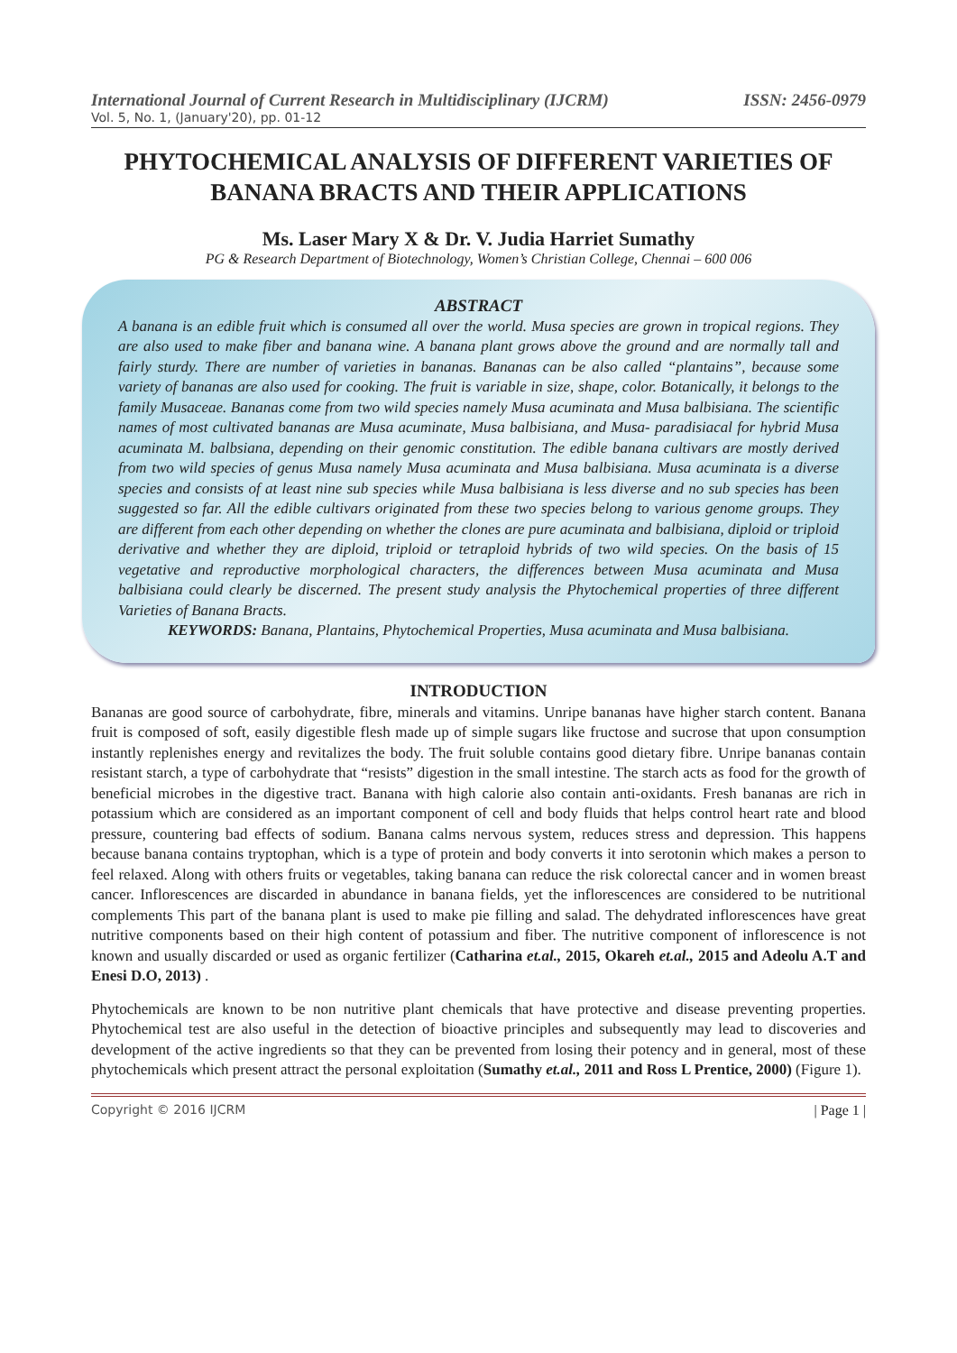International Journal of Current Research in Multidisciplinary (IJCRM) ISSN: 2456-0979
Vol. 5, No. 1, (January'20), pp. 01-12
PHYTOCHEMICAL ANALYSIS OF DIFFERENT VARIETIES OF BANANA BRACTS AND THEIR APPLICATIONS
Ms. Laser Mary X & Dr. V. Judia Harriet Sumathy
PG & Research Department of Biotechnology, Women’s Christian College, Chennai – 600 006
ABSTRACT
A banana is an edible fruit which is consumed all over the world. Musa species are grown in tropical regions. They are also used to make fiber and banana wine. A banana plant grows above the ground and are normally tall and fairly sturdy. There are number of varieties in bananas. Bananas can be also called “plantains”, because some variety of bananas are also used for cooking. The fruit is variable in size, shape, color. Botanically, it belongs to the family Musaceae. Bananas come from two wild species namely Musa acuminata and Musa balbisiana. The scientific names of most cultivated bananas are Musa acuminate, Musa balbisiana, and Musa- paradisiacal for hybrid Musa acuminata M. balbsiana, depending on their genomic constitution. The edible banana cultivars are mostly derived from two wild species of genus Musa namely Musa acuminata and Musa balbisiana. Musa acuminata is a diverse species and consists of at least nine sub species while Musa balbisiana is less diverse and no sub species has been suggested so far. All the edible cultivars originated from these two species belong to various genome groups. They are different from each other depending on whether the clones are pure acuminata and balbisiana, diploid or triploid derivative and whether they are diploid, triploid or tetraploid hybrids of two wild species. On the basis of 15 vegetative and reproductive morphological characters, the differences between Musa acuminata and Musa balbisiana could clearly be discerned. The present study analysis the Phytochemical properties of three different Varieties of Banana Bracts.
KEYWORDS: Banana, Plantains, Phytochemical Properties, Musa acuminata and Musa balbisiana.
INTRODUCTION
Bananas are good source of carbohydrate, fibre, minerals and vitamins. Unripe bananas have higher starch content. Banana fruit is composed of soft, easily digestible flesh made up of simple sugars like fructose and sucrose that upon consumption instantly replenishes energy and revitalizes the body. The fruit soluble contains good dietary fibre. Unripe bananas contain resistant starch, a type of carbohydrate that “resists” digestion in the small intestine. The starch acts as food for the growth of beneficial microbes in the digestive tract. Banana with high calorie also contain anti-oxidants. Fresh bananas are rich in potassium which are considered as an important component of cell and body fluids that helps control heart rate and blood pressure, countering bad effects of sodium. Banana calms nervous system, reduces stress and depression. This happens because banana contains tryptophan, which is a type of protein and body converts it into serotonin which makes a person to feel relaxed. Along with others fruits or vegetables, taking banana can reduce the risk colorectal cancer and in women breast cancer. Inflorescences are discarded in abundance in banana fields, yet the inflorescences are considered to be nutritional complements This part of the banana plant is used to make pie filling and salad. The dehydrated inflorescences have great nutritive components based on their high content of potassium and fiber. The nutritive component of inflorescence is not known and usually discarded or used as organic fertilizer (Catharina et.al., 2015, Okareh et.al., 2015 and Adeolu A.T and Enesi D.O, 2013) .
Phytochemicals are known to be non nutritive plant chemicals that have protective and disease preventing properties. Phytochemical test are also useful in the detection of bioactive principles and subsequently may lead to discoveries and development of the active ingredients so that they can be prevented from losing their potency and in general, most of these phytochemicals which present attract the personal exploitation (Sumathy et.al., 2011 and Ross L Prentice, 2000) (Figure 1).
Copyright © 2016 IJCRM | Page 1 |